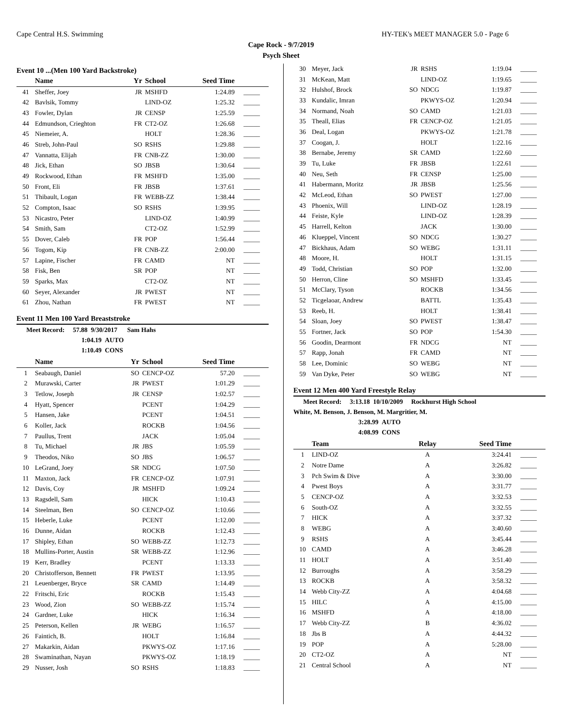Cape Central H.S. Swimming HY-TEK's MEET MANAGER 5.0 - Page 6
Cape Rock - 9/7/2019
Psych Sheet
Event 10 ...(Men 100 Yard Backstroke)
| | Name | Yr | School | Seed Time | |
| --- | --- | --- | --- | --- | --- |
| 41 | Sheffer, Joey | JR | MSHFD | 1:24.89 | _____ |
| 42 | Bavlsik, Tommy | | LIND-OZ | 1:25.32 | _____ |
| 43 | Fowler, Dylan | JR | CENSP | 1:25.59 | _____ |
| 44 | Edmundson, Crieghton | FR | CT2-OZ | 1:26.68 | _____ |
| 45 | Niemeier, A. | | HOLT | 1:28.36 | _____ |
| 46 | Streb, John-Paul | SO | RSHS | 1:29.88 | _____ |
| 47 | Vannatta, Elijah | FR | CNB-ZZ | 1:30.00 | _____ |
| 48 | Jick, Ethan | SO | JBSB | 1:30.64 | _____ |
| 49 | Rockwood, Ethan | FR | MSHFD | 1:35.00 | _____ |
| 50 | Front, Eli | FR | JBSB | 1:37.61 | _____ |
| 51 | Thibault, Logan | FR | WEBB-ZZ | 1:38.44 | _____ |
| 52 | Compton, Isaac | SO | RSHS | 1:39.95 | _____ |
| 53 | Nicastro, Peter | | LIND-OZ | 1:40.99 | _____ |
| 54 | Smith, Sam | | CT2-OZ | 1:52.99 | _____ |
| 55 | Dover, Caleb | FR | POP | 1:56.44 | _____ |
| 56 | Togom, Kip | FR | CNB-ZZ | 2:00.00 | _____ |
| 57 | Lapine, Fischer | FR | CAMD | NT | _____ |
| 58 | Fisk, Ben | SR | POP | NT | _____ |
| 59 | Sparks, Max | | CT2-OZ | NT | _____ |
| 60 | Seyer, Alexander | JR | PWEST | NT | _____ |
| 61 | Zhou, Nathan | FR | PWEST | NT | _____ |
Event 11 Men 100 Yard Breaststroke
Meet Record: 57.88 9/30/2017 Sam Hahs
1:04.19 AUTO
1:10.49 CONS
| | Name | Yr | School | Seed Time | |
| --- | --- | --- | --- | --- | --- |
| 1 | Seabaugh, Daniel | SO | CENCP-OZ | 57.20 | _____ |
| 2 | Murawski, Carter | JR | PWEST | 1:01.29 | _____ |
| 3 | Tetlow, Joseph | JR | CENSP | 1:02.57 | _____ |
| 4 | Hyatt, Spencer | | PCENT | 1:04.29 | _____ |
| 5 | Hansen, Jake | | PCENT | 1:04.51 | _____ |
| 6 | Koller, Jack | | ROCKB | 1:04.56 | _____ |
| 7 | Paullus, Trent | | JACK | 1:05.04 | _____ |
| 8 | Tu, Michael | JR | JBS | 1:05.59 | _____ |
| 9 | Theodos, Niko | SO | JBS | 1:06.57 | _____ |
| 10 | LeGrand, Joey | SR | NDCG | 1:07.50 | _____ |
| 11 | Maxton, Jack | FR | CENCP-OZ | 1:07.91 | _____ |
| 12 | Davis, Coy | JR | MSHFD | 1:09.24 | _____ |
| 13 | Ragsdell, Sam | | HICK | 1:10.43 | _____ |
| 14 | Steelman, Ben | SO | CENCP-OZ | 1:10.66 | _____ |
| 15 | Heberle, Luke | | PCENT | 1:12.00 | _____ |
| 16 | Dunne, Aidan | | ROCKB | 1:12.43 | _____ |
| 17 | Shipley, Ethan | SO | WEBB-ZZ | 1:12.73 | _____ |
| 18 | Mullins-Porter, Austin | SR | WEBB-ZZ | 1:12.96 | _____ |
| 19 | Kerr, Bradley | | PCENT | 1:13.33 | _____ |
| 20 | Christofferson, Bennett | FR | PWEST | 1:13.95 | _____ |
| 21 | Leuenberger, Bryce | SR | CAMD | 1:14.49 | _____ |
| 22 | Fritschi, Eric | | ROCKB | 1:15.43 | _____ |
| 23 | Wood, Zion | SO | WEBB-ZZ | 1:15.74 | _____ |
| 24 | Gardner, Luke | | HICK | 1:16.34 | _____ |
| 25 | Peterson, Kellen | JR | WEBG | 1:16.57 | _____ |
| 26 | Faintich, B. | | HOLT | 1:16.84 | _____ |
| 27 | Makarkin, Aidan | | PKWYS-OZ | 1:17.16 | _____ |
| 28 | Swaminathan, Nayan | | PKWYS-OZ | 1:18.19 | _____ |
| 29 | Nusser, Josh | SO | RSHS | 1:18.83 | _____ |
| 30 | Meyer, Jack | JR | RSHS | 1:19.04 | _____ |
| 31 | McKean, Matt | | LIND-OZ | 1:19.65 | _____ |
| 32 | Hulshof, Brock | SO | NDCG | 1:19.87 | _____ |
| 33 | Kundalic, Imran | | PKWYS-OZ | 1:20.94 | _____ |
| 34 | Normand, Noah | SO | CAMD | 1:21.03 | _____ |
| 35 | Theall, Elias | FR | CENCP-OZ | 1:21.05 | _____ |
| 36 | Deal, Logan | | PKWYS-OZ | 1:21.78 | _____ |
| 37 | Coogan, J. | | HOLT | 1:22.16 | _____ |
| 38 | Bernabe, Jeremy | SR | CAMD | 1:22.60 | _____ |
| 39 | Tu, Luke | FR | JBSB | 1:22.61 | _____ |
| 40 | Neu, Seth | FR | CENSP | 1:25.00 | _____ |
| 41 | Habermann, Moritz | JR | JBSB | 1:25.56 | _____ |
| 42 | McLeod, Ethan | SO | PWEST | 1:27.00 | _____ |
| 43 | Phoenix, Will | | LIND-OZ | 1:28.19 | _____ |
| 44 | Feiste, Kyle | | LIND-OZ | 1:28.39 | _____ |
| 45 | Harrell, Kelton | | JACK | 1:30.00 | _____ |
| 46 | Klueppel, Vincent | SO | NDCG | 1:30.27 | _____ |
| 47 | Bickhaus, Adam | SO | WEBG | 1:31.11 | _____ |
| 48 | Moore, H. | | HOLT | 1:31.15 | _____ |
| 49 | Todd, Christian | SO | POP | 1:32.00 | _____ |
| 50 | Herron, Cline | SO | MSHFD | 1:33.45 | _____ |
| 51 | McClary, Tyson | | ROCKB | 1:34.56 | _____ |
| 52 | Ticgelaoar, Andrew | | BATTL | 1:35.43 | _____ |
| 53 | Reeb, H. | | HOLT | 1:38.41 | _____ |
| 54 | Sloan, Joey | SO | PWEST | 1:38.47 | _____ |
| 55 | Fortner, Jack | SO | POP | 1:54.30 | _____ |
| 56 | Goodin, Dearmont | FR | NDCG | NT | _____ |
| 57 | Rapp, Jonah | FR | CAMD | NT | _____ |
| 58 | Lee, Dominic | SO | WEBG | NT | _____ |
| 59 | Van Dyke, Peter | SO | WEBG | NT | _____ |
Event 12 Men 400 Yard Freestyle Relay
Meet Record: 3:13.18 10/10/2009 Rockhurst High School
White, M. Benson, J. Benson, M. Margritier, M.
3:28.99 AUTO
4:08.99 CONS
| | Team | Relay | Seed Time | |
| --- | --- | --- | --- | --- |
| 1 | LIND-OZ | A | 3:24.41 | _____ |
| 2 | Notre Dame | A | 3:26.82 | _____ |
| 3 | Pch Swim & Dive | A | 3:30.00 | _____ |
| 4 | Pwest Boys | A | 3:31.77 | _____ |
| 5 | CENCP-OZ | A | 3:32.53 | _____ |
| 6 | South-OZ | A | 3:32.55 | _____ |
| 7 | HICK | A | 3:37.32 | _____ |
| 8 | WEBG | A | 3:40.60 | _____ |
| 9 | RSHS | A | 3:45.44 | _____ |
| 10 | CAMD | A | 3:46.28 | _____ |
| 11 | HOLT | A | 3:51.40 | _____ |
| 12 | Burroughs | A | 3:58.29 | _____ |
| 13 | ROCKB | A | 3:58.32 | _____ |
| 14 | Webb City-ZZ | A | 4:04.68 | _____ |
| 15 | HILC | A | 4:15.00 | _____ |
| 16 | MSHFD | A | 4:18.00 | _____ |
| 17 | Webb City-ZZ | B | 4:36.02 | _____ |
| 18 | Jbs B | A | 4:44.32 | _____ |
| 19 | POP | A | 5:28.00 | _____ |
| 20 | CT2-OZ | A | NT | _____ |
| 21 | Central School | A | NT | _____ |